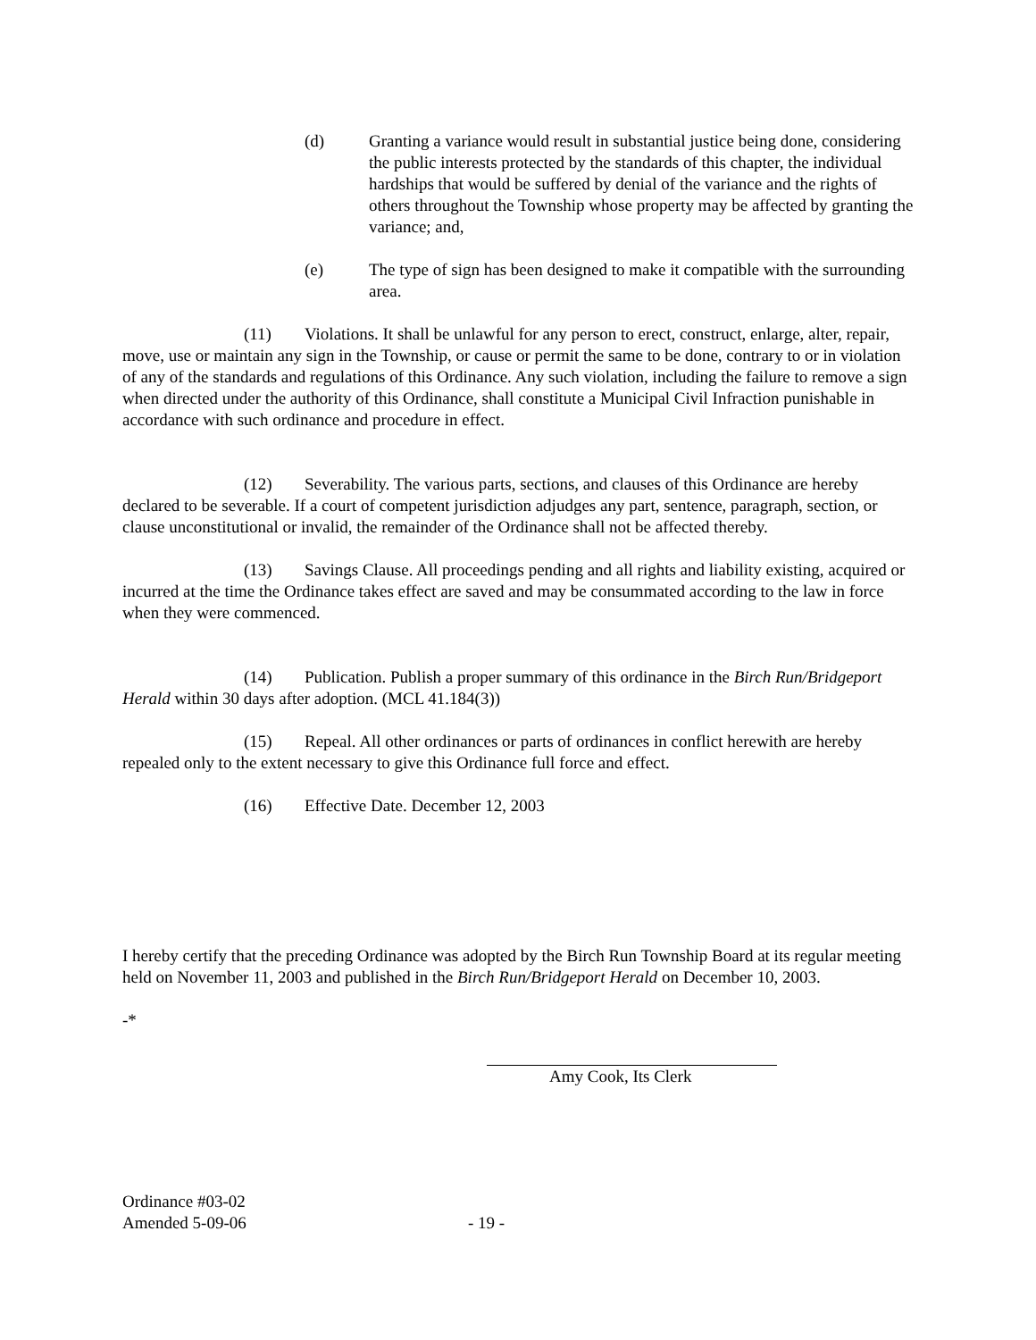(d) Granting a variance would result in substantial justice being done, considering the public interests protected by the standards of this chapter, the individual hardships that would be suffered by denial of the variance and the rights of others throughout the Township whose property may be affected by granting the variance; and,
(e) The type of sign has been designed to make it compatible with the surrounding area.
(11) Violations. It shall be unlawful for any person to erect, construct, enlarge, alter, repair, move, use or maintain any sign in the Township, or cause or permit the same to be done, contrary to or in violation of any of the standards and regulations of this Ordinance. Any such violation, including the failure to remove a sign when directed under the authority of this Ordinance, shall constitute a Municipal Civil Infraction punishable in accordance with such ordinance and procedure in effect.
(12) Severability. The various parts, sections, and clauses of this Ordinance are hereby declared to be severable. If a court of competent jurisdiction adjudges any part, sentence, paragraph, section, or clause unconstitutional or invalid, the remainder of the Ordinance shall not be affected thereby.
(13) Savings Clause. All proceedings pending and all rights and liability existing, acquired or incurred at the time the Ordinance takes effect are saved and may be consummated according to the law in force when they were commenced.
(14) Publication. Publish a proper summary of this ordinance in the Birch Run/Bridgeport Herald within 30 days after adoption. (MCL 41.184(3))
(15) Repeal. All other ordinances or parts of ordinances in conflict herewith are hereby repealed only to the extent necessary to give this Ordinance full force and effect.
(16) Effective Date. December 12, 2003
I hereby certify that the preceding Ordinance was adopted by the Birch Run Township Board at its regular meeting held on November 11, 2003 and published in the Birch Run/Bridgeport Herald on December 10, 2003.
-*
Amy Cook, Its Clerk
Ordinance #03-02
Amended 5-09-06 - 19 -